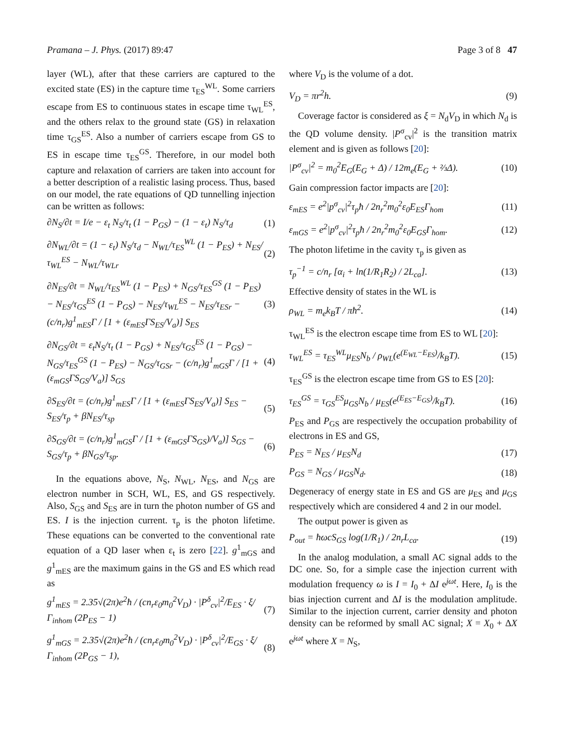Pramana – J. Phys. (2017) 89:47
Page 3 of 8 47
layer (WL), after that these carriers are captured to the excited state (ES) in the capture time τ<sub>ES</sub><sup>WL</sup>. Some carriers escape from ES to continuous states in escape time τ<sub>WL</sub><sup>ES</sup>, and the others relax to the ground state (GS) in relaxation time τ<sub>GS</sub><sup>ES</sup>. Also a number of carriers escape from GS to ES in escape time τ<sub>ES</sub><sup>GS</sup>. Therefore, in our model both capture and relaxation of carriers are taken into account for a better description of a realistic lasing process. Thus, based on our model, the rate equations of QD tunnelling injection can be written as follows:
∂N<sub>S</sub>/∂t = I/e − ε<sub>t</sub> N<sub>S</sub>/τ<sub>t</sub> (1 − P<sub>GS</sub>) − (1 − ε<sub>t</sub>) N<sub>S</sub>/τ<sub>d</sub>
(1)
∂N<sub>WL</sub>/∂t = (1 − ε<sub>t</sub>) N<sub>S</sub>/τ<sub>d</sub> − N<sub>WL</sub>/τ<sub>ES</sub><sup>WL</sup> (1 − P<sub>ES</sub>) + N<sub>ES</sub>/τ<sub>WL</sub><sup>ES</sup> − N<sub>WL</sub>/τ<sub>WLr</sub>
(2)
∂N<sub>ES</sub>/∂t = N<sub>WL</sub>/τ<sub>ES</sub><sup>WL</sup> (1 − P<sub>ES</sub>) + N<sub>GS</sub>/τ<sub>ES</sub><sup>GS</sup> (1 − P<sub>ES</sub>) − N<sub>ES</sub>/τ<sub>GS</sub><sup>ES</sup> (1 − P<sub>GS</sub>) − N<sub>ES</sub>/τ<sub>WL</sub><sup>ES</sup> − N<sub>ES</sub>/τ<sub>ESr</sub> − (c/n<sub>r</sub>)g<sup>1</sup><sub>mES</sub>Γ / [1 + (ε<sub>mES</sub>ΓS<sub>ES</sub>/V<sub>a</sub>)] S<sub>ES</sub>
(3)
∂N<sub>GS</sub>/∂t = ε<sub>t</sub>N<sub>S</sub>/τ<sub>t</sub> (1 − P<sub>GS</sub>) + N<sub>ES</sub>/τ<sub>GS</sub><sup>ES</sup> (1 − P<sub>GS</sub>) − N<sub>GS</sub>/τ<sub>ES</sub><sup>GS</sup> (1 − P<sub>ES</sub>) − N<sub>GS</sub>/τ<sub>GSr</sub> − (c/n<sub>r</sub>)g<sup>1</sup><sub>mGS</sub>Γ / [1 + (ε<sub>mGS</sub>ΓS<sub>GS</sub>/V<sub>a</sub>)] S<sub>GS</sub>
(4)
∂S<sub>ES</sub>/∂t = (c/n<sub>r</sub>)g<sup>1</sup><sub>mES</sub>Γ / [1 + (ε<sub>mES</sub>ΓS<sub>ES</sub>/V<sub>a</sub>)] S<sub>ES</sub> − S<sub>ES</sub>/τ<sub>p</sub> + βN<sub>ES</sub>/τ<sub>sp</sub>
(5)
∂S<sub>GS</sub>/∂t = (c/n<sub>r</sub>)g<sup>1</sup><sub>mGS</sub>Γ / [1 + (ε<sub>mGS</sub>ΓS<sub>GS</sub>)/V<sub>a</sub>)] S<sub>GS</sub> − S<sub>GS</sub>/τ<sub>p</sub> + βN<sub>GS</sub>/τ<sub>sp</sub>.
(6)
In the equations above, N<sub>S</sub>, N<sub>WL</sub>, N<sub>ES</sub>, and N<sub>GS</sub> are electron number in SCH, WL, ES, and GS respectively. Also, S<sub>GS</sub> and S<sub>ES</sub> are in turn the photon number of GS and ES. I is the injection current. τ<sub>p</sub> is the photon lifetime. These equations can be converted to the conventional rate equation of a QD laser when ε<sub>t</sub> is zero [22]. g<sup>1</sup><sub>mGS</sub> and g<sup>1</sup><sub>mES</sub> are the maximum gains in the GS and ES which read as
g<sup>1</sup><sub>mES</sub> = 2.35√(2π)e<sup>2</sup>ħ / (cn<sub>r</sub>ε<sub>0</sub>m<sub>0</sub><sup>2</sup>V<sub>D</sub>) · |P<sup>δ</sup><sub>cv</sub>|<sup>2</sup>/E<sub>ES</sub> · ξ/Γ<sub>inhom</sub> (2P<sub>ES</sub> − 1)
(7)
g<sup>1</sup><sub>mGS</sub> = 2.35√(2π)e<sup>2</sup>ħ / (cn<sub>r</sub>ε<sub>0</sub>m<sub>0</sub><sup>2</sup>V<sub>D</sub>) · |P<sup>δ</sup><sub>cv</sub>|<sup>2</sup>/E<sub>GS</sub> · ξ/Γ<sub>inhom</sub> (2P<sub>GS</sub> − 1),
(8)
where V<sub>D</sub> is the volume of a dot.
V<sub>D</sub> = πr<sup>2</sup>h. (9)
Coverage factor is considered as ξ = N<sub>d</sub>V<sub>D</sub> in which N<sub>d</sub> is the QD volume density. |P<sup>σ</sup><sub>cv</sub>|<sup>2</sup> is the transition matrix element and is given as follows [20]:
|P<sup>σ</sup><sub>cv</sub>|<sup>2</sup> = m<sub>0</sub><sup>2</sup>E<sub>G</sub>(E<sub>G</sub> + Δ) / 12m<sub>e</sub>(E<sub>G</sub> + ⅔Δ).
(10)
Gain compression factor impacts are [20]:
ε<sub>mES</sub> = e<sup>2</sup>|p<sup>σ</sup><sub>cv</sub>|<sup>2</sup>τ<sub>p</sub>ħ / 2n<sub>r</sub><sup>2</sup>m<sub>0</sub><sup>2</sup>ε<sub>0</sub>E<sub>ES</sub>Γ<sub>hom</sub>
(11)
ε<sub>mGS</sub> = e<sup>2</sup>|p<sup>σ</sup><sub>cv</sub>|<sup>2</sup>τ<sub>p</sub>ħ / 2n<sub>r</sub><sup>2</sup>m<sub>0</sub><sup>2</sup>ε<sub>0</sub>E<sub>GS</sub>Γ<sub>hom</sub>.
(12)
The photon lifetime in the cavity τ<sub>p</sub> is given as
τ<sub>p</sub><sup>−1</sup> = c/n<sub>r</sub> [α<sub>i</sub> + ln(1/R<sub>1</sub>R<sub>2</sub>) / 2L<sub>ca</sub>].
(13)
Effective density of states in the WL is
ρ<sub>WL</sub> = m<sub>e</sub>k<sub>B</sub>T / πħ<sup>2</sup>. (14)
τ<sub>WL</sub><sup>ES</sup> is the electron escape time from ES to WL [20]:
τ<sub>WL</sub><sup>ES</sup> = τ<sub>ES</sub><sup>WL</sup>μ<sub>ES</sub>N<sub>b</sub> / ρ<sub>WL</sub>(e<sup>(E<sub>WL</sub>−E<sub>ES</sub>)</sup>/k<sub>B</sub>T).
(15)
τ<sub>ES</sub><sup>GS</sup> is the electron escape time from GS to ES [20]:
τ<sub>ES</sub><sup>GS</sup> = τ<sub>GS</sub><sup>ES</sup>μ<sub>GS</sub>N<sub>b</sub> / μ<sub>ES</sub>(e<sup>(E<sub>ES</sub>−E<sub>GS</sub>)</sup>/k<sub>B</sub>T).
(16)
P<sub>ES</sub> and P<sub>GS</sub> are respectively the occupation probability of electrons in ES and GS,
P<sub>ES</sub> = N<sub>ES</sub> / μ<sub>ES</sub>N<sub>d</sub> (17)
P<sub>GS</sub> = N<sub>GS</sub> / μ<sub>GS</sub>N<sub>d</sub>. (18)
Degeneracy of energy state in ES and GS are μ<sub>ES</sub> and μ<sub>GS</sub> respectively which are considered 4 and 2 in our model.
The output power is given as
P<sub>out</sub> = ħωcS<sub>GS</sub> log(1/R<sub>1</sub>) / 2n<sub>r</sub>L<sub>ca</sub>.
(19)
In the analog modulation, a small AC signal adds to the DC one. So, for a simple case the injection current with modulation frequency ω is I = I<sub>0</sub> + ΔI e<sup>jωt</sup>. Here, I<sub>0</sub> is the bias injection current and ΔI is the modulation amplitude. Similar to the injection current, carrier density and photon density can be reformed by small AC signal; X = X<sub>0</sub> + ΔX e<sup>jωt</sup> where X = N<sub>S</sub>,